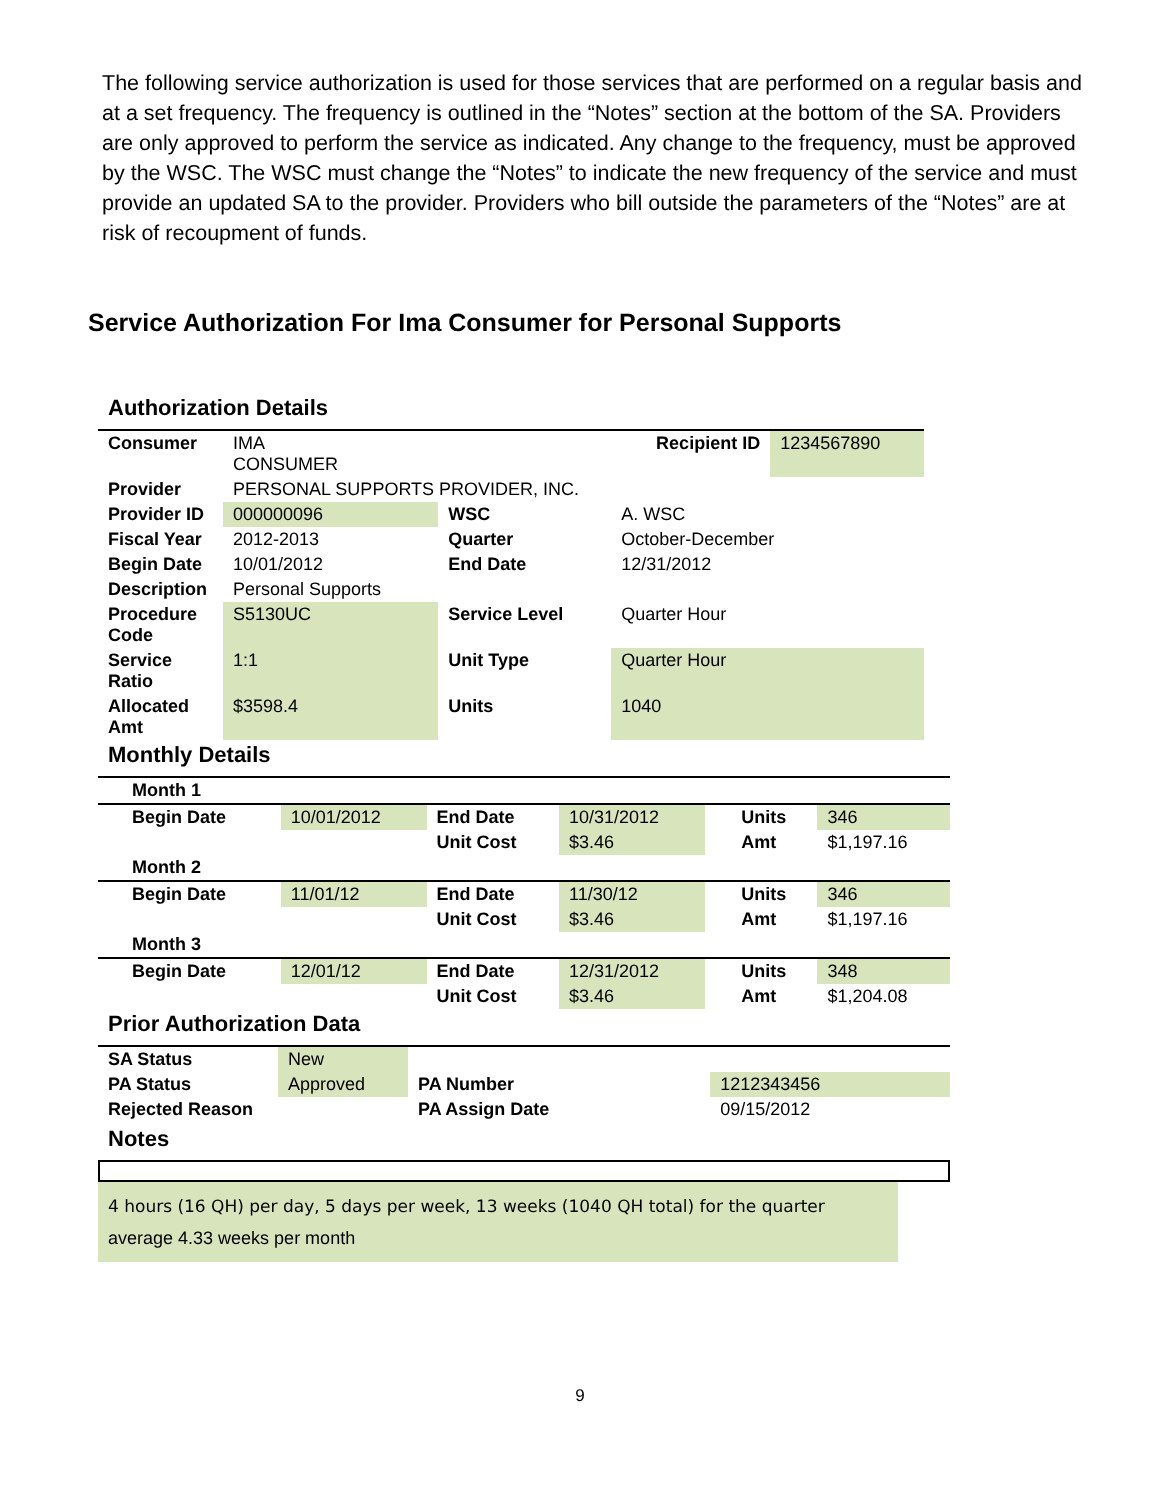The following service authorization is used for those services that are performed on a regular basis and at a set frequency. The frequency is outlined in the “Notes” section at the bottom of the SA. Providers are only approved to perform the service as indicated. Any change to the frequency, must be approved by the WSC. The WSC must change the “Notes” to indicate the new frequency of the service and must provide an updated SA to the provider. Providers who bill outside the parameters of the “Notes” are at risk of recoupment of funds.
Service Authorization For Ima Consumer for Personal Supports
Authorization Details
| Consumer | IMA CONSUMER | | Recipient ID | 1234567890 |
| Provider | PERSONAL SUPPORTS PROVIDER, INC. | | | |
| Provider ID | 000000096 | WSC | A. WSC | |
| Fiscal Year | 2012-2013 | Quarter | October-December | |
| Begin Date | 10/01/2012 | End Date | 12/31/2012 | |
| Description | Personal Supports | | | |
| Procedure Code | S5130UC | Service Level | Quarter Hour | |
| Service Ratio | 1:1 | Unit Type | Quarter Hour | |
| Allocated Amt | $3598.4 | Units | 1040 | |
Monthly Details
| Month 1 | | | | | | |
| Begin Date | 10/01/2012 | End Date | 10/31/2012 | | Units | 346 |
| | | Unit Cost | $3.46 | | Amt | $1,197.16 |
| Month 2 | | | | | | |
| Begin Date | 11/01/12 | End Date | 11/30/12 | | Units | 346 |
| | | Unit Cost | $3.46 | | Amt | $1,197.16 |
| Month 3 | | | | | | |
| Begin Date | 12/01/12 | End Date | 12/31/2012 | | Units | 348 |
| | | Unit Cost | $3.46 | | Amt | $1,204.08 |
Prior Authorization Data
| SA Status | New | | |
| PA Status | Approved | PA Number | 1212343456 |
| Rejected Reason | | PA Assign Date | 09/15/2012 |
Notes
4 hours (16 QH) per day, 5 days per week, 13 weeks (1040 QH total) for the quarter
average 4.33 weeks per month
9